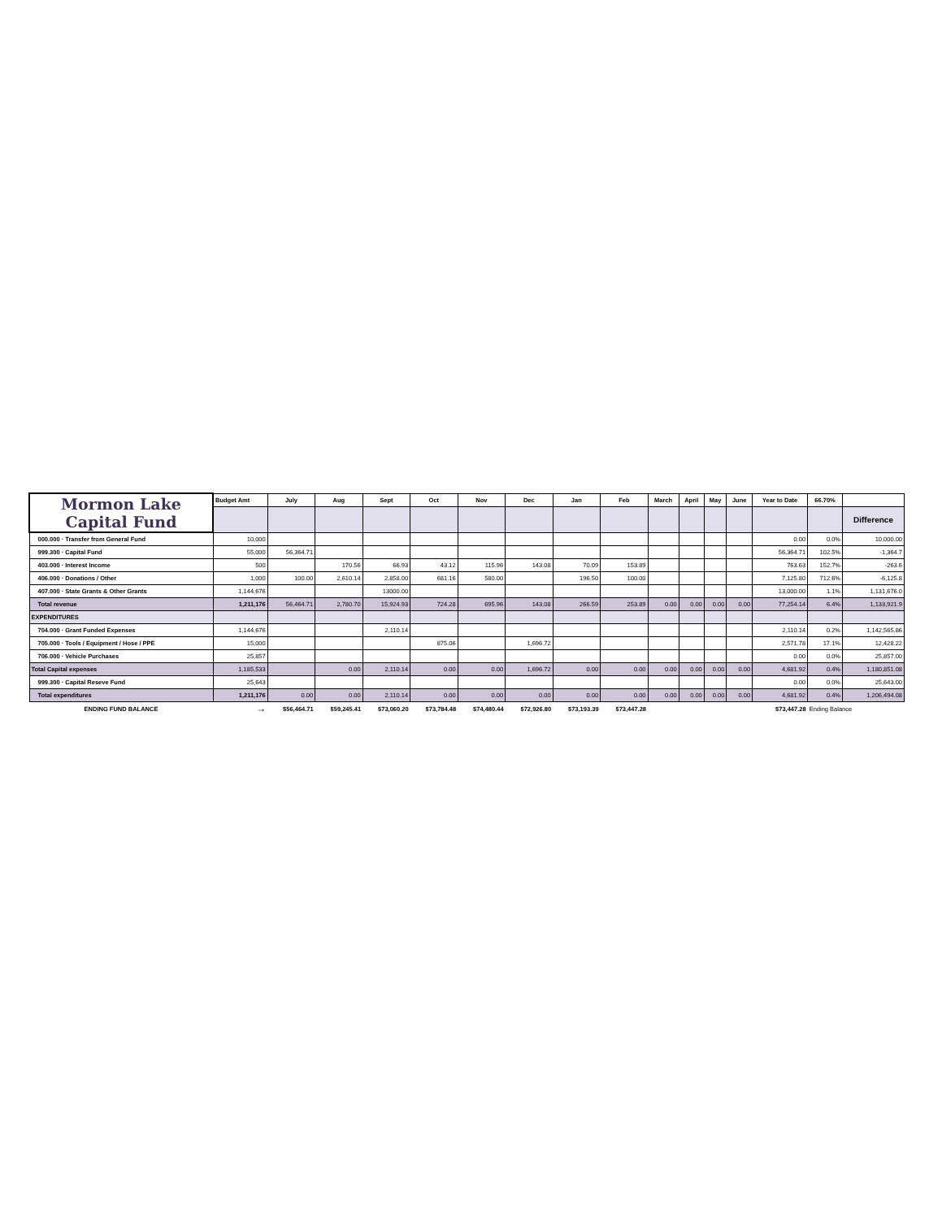| Mormon Lake Capital Fund | Budget Amt | July | Aug | Sept | Oct | Nov | Dec | Jan | Feb | March | April | May | June | Year to Date | 66.70% | |
| | | | | | | | | | | | | | | | | Difference |
| 000.000 · Transfer from General Fund | 10,000 | | | | | | | | | | | | | 0.00 | 0.0% | 10,000.00 |
| 999.300 · Capital Fund | 55,000 | 56,364.71 | | | | | | | | | | | | 56,364.71 | 102.5% | -1,364.7 |
| 403.000 · Interest Income | 500 | | 170.56 | 66.93 | 43.12 | 115.96 | 143.08 | 70.09 | 153.89 | | | | | 763.63 | 152.7% | -263.6 |
| 406.000 · Donations / Other | 1,000 | 100.00 | 2,610.14 | 2,858.00 | 681.16 | 580.00 | | 196.50 | 100.00 | | | | | 7,125.80 | 712.6% | -6,125.8 |
| 407.000 · State Grants & Other Grants | 1,144,676 | | | 13000.00 | | | | | | | | | | 13,000.00 | 1.1% | 1,131,676.0 |
| Total revenue | 1,211,176 | 56,464.71 | 2,780.70 | 15,924.93 | 724.28 | 695.96 | 143.08 | 266.59 | 253.89 | 0.00 | 0.00 | 0.00 | 0.00 | 77,254.14 | 6.4% | 1,133,921.9 |
| EXPENDITURES | | | | | | | | | | | | | | | | |
| 704.000 · Grant Funded Expenses | 1,144,676 | | | 2,110.14 | | | | | | | | | | 2,110.14 | 0.2% | 1,142,565.86 |
| 705.000 · Tools / Equipment / Hose / PPE | 15,000 | | | | 875.06 | | 1,696.72 | | | | | | | 2,571.78 | 17.1% | 12,428.22 |
| 706.000 · Vehicle Purchases | 25,857 | | | | | | | | | | | | | 0.00 | 0.0% | 25,857.00 |
| Total Capital expenses | 1,185,533 | | 0.00 | 2,110.14 | 0.00 | 0.00 | 1,696.72 | 0.00 | 0.00 | 0.00 | 0.00 | 0.00 | 0.00 | 4,681.92 | 0.4% | 1,180,851.08 |
| 999.300 · Capital Reseve Fund | 25,643 | | | | | | | | | | | | | 0.00 | 0.0% | 25,643.00 |
| Total expenditures | 1,211,176 | 0.00 | 0.00 | 2,110.14 | 0.00 | 0.00 | 0.00 | 0.00 | 0.00 | 0.00 | 0.00 | 0.00 | 0.00 | 4,681.92 | 0.4% | 1,206,494.08 |
| ENDING FUND BALANCE | → | $56,464.71 | $59,245.41 | $73,060.20 | $73,784.48 | $74,480.44 | $72,926.80 | $73,193.39 | $73,447.28 | | | | | $73,447.28 | Ending Balance | |